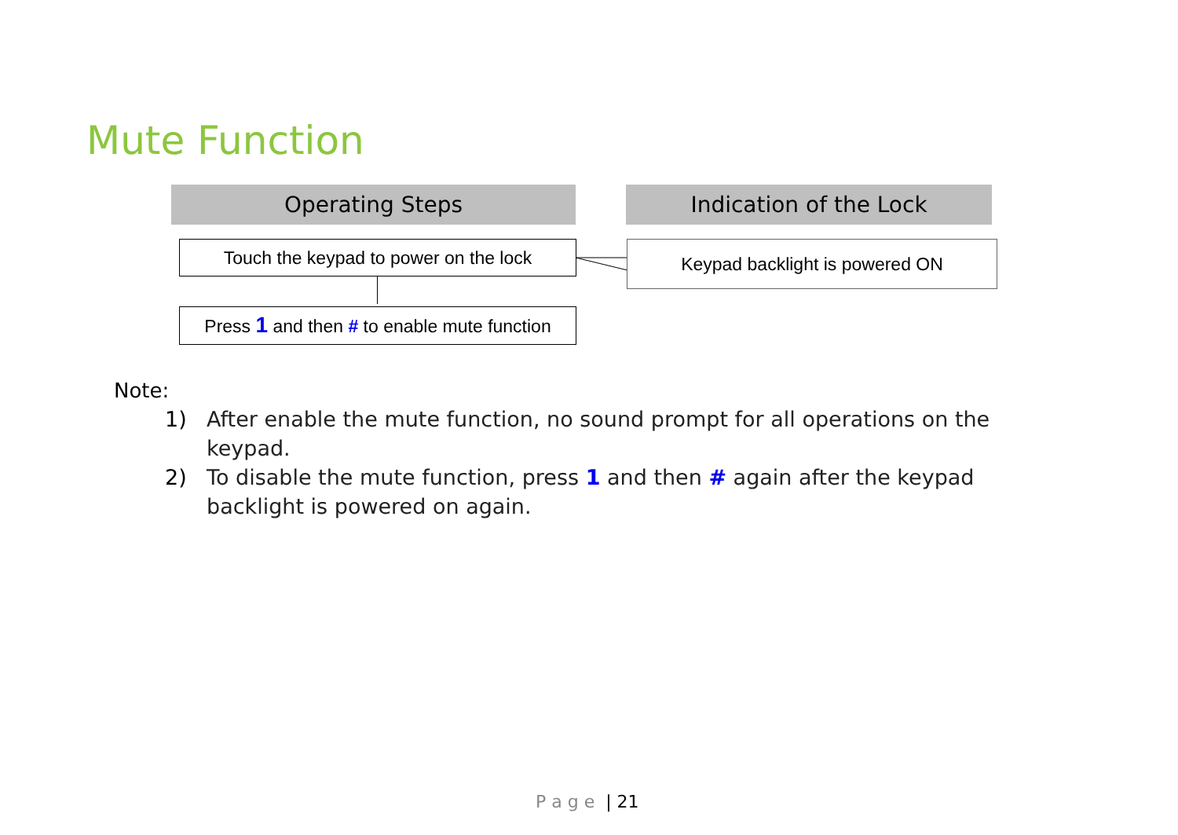Mute Function
Operating Steps Indication of the Lock
Touch the keypad to power on the lock
Keypad backlight is powered ON
Press 1 and then # to enable mute function
Note:
1) After enable the mute function, no sound prompt for all operations on the keypad.
2) To disable the mute function, press 1 and then # again after the keypad backlight is powered on again.
P a g e | 21